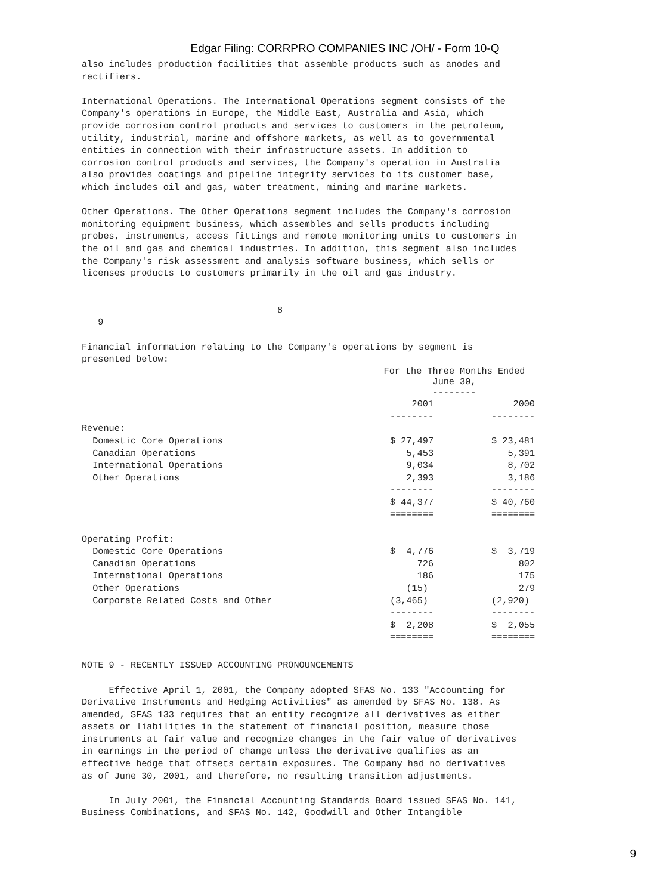Edgar Filing: CORRPRO COMPANIES INC /OH/ - Form 10-Q
also includes production facilities that assemble products such as anodes and rectifiers. International Operations. The International Operations segment consists of the Company's operations in Europe, the Middle East, Australia and Asia, which provide corrosion control products and services to customers in the petroleum, utility, industrial, marine and offshore markets, as well as to governmental entities in connection with their infrastructure assets. In addition to corrosion control products and services, the Company's operation in Australia also provides coatings and pipeline integrity services to its customer base, which includes oil and gas, water treatment, mining and marine markets. Other Operations. The Other Operations segment includes the Company's corrosion monitoring equipment business, which assembles and sells products including probes, instruments, access fittings and remote monitoring units to customers in the oil and gas and chemical industries. In addition, this segment also includes the Company's risk assessment and analysis software business, which sells or licenses products to customers primarily in the oil and gas industry. 8 9 Financial information relating to the Company's operations by segment is presented below:
| | For the Three Months Ended June 30, -------- | | |
| --- | --- | --- | --- |
| | 2001 | | 2000 |
| | -------- | | -------- |
| Revenue: | | | |
| Domestic Core Operations | $ 27,497 | | $ 23,481 |
| Canadian Operations | 5,453 | | 5,391 |
| International Operations | 9,034 | | 8,702 |
| Other Operations | 2,393 | | 3,186 |
| | -------- | | -------- |
| | $ 44,377 | | $ 40,760 |
| | ======== | | ======== |
| Operating Profit: | | | |
| Domestic Core Operations | $ 4,776 | | $ 3,719 |
| Canadian Operations | 726 | | 802 |
| International Operations | 186 | | 175 |
| Other Operations | (15) | | 279 |
| Corporate Related Costs and Other | (3,465) | | (2,920) |
| | -------- | | -------- |
| | $ 2,208 | | $ 2,055 |
| | ======== | | ======== |
NOTE 9 - RECENTLY ISSUED ACCOUNTING PRONOUNCEMENTS Effective April 1, 2001, the Company adopted SFAS No. 133 "Accounting for Derivative Instruments and Hedging Activities" as amended by SFAS No. 138. As amended, SFAS 133 requires that an entity recognize all derivatives as either assets or liabilities in the statement of financial position, measure those instruments at fair value and recognize changes in the fair value of derivatives in earnings in the period of change unless the derivative qualifies as an effective hedge that offsets certain exposures. The Company had no derivatives as of June 30, 2001, and therefore, no resulting transition adjustments. In July 2001, the Financial Accounting Standards Board issued SFAS No. 141, Business Combinations, and SFAS No. 142, Goodwill and Other Intangible
9